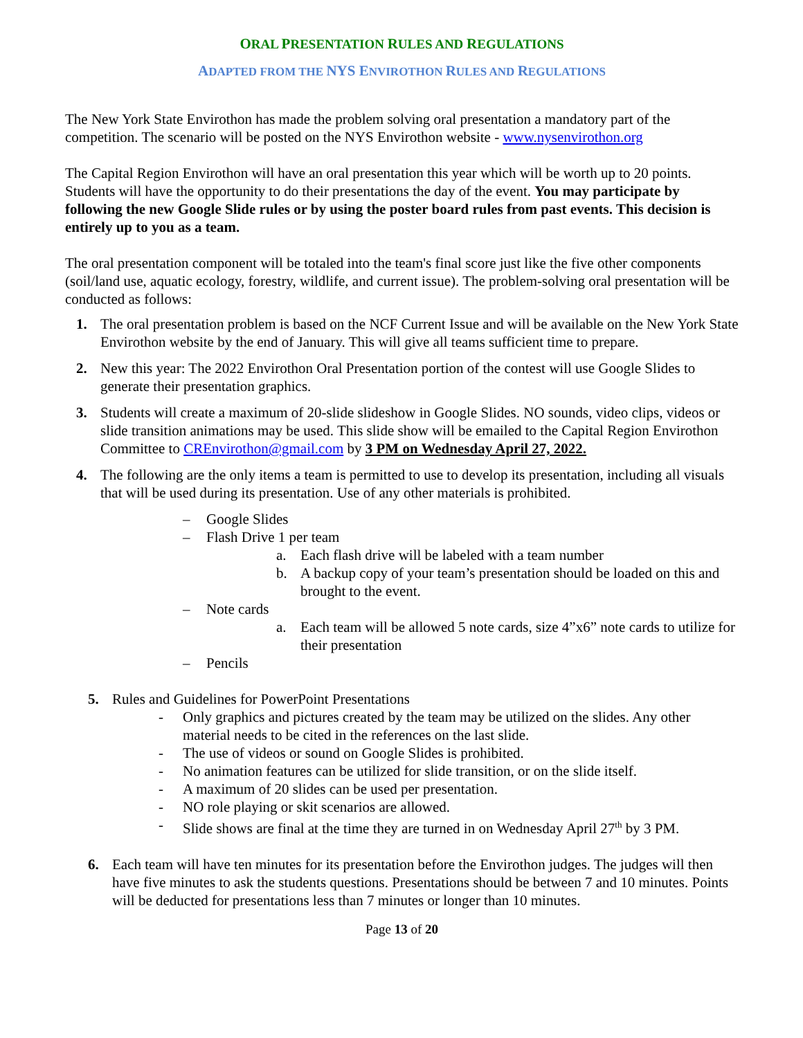ORAL PRESENTATION RULES AND REGULATIONS
ADAPTED FROM THE NYS ENVIROTHON RULES AND REGULATIONS
The New York State Envirothon has made the problem solving oral presentation a mandatory part of the competition. The scenario will be posted on the NYS Envirothon website - www.nysenvirothon.org
The Capital Region Envirothon will have an oral presentation this year which will be worth up to 20 points. Students will have the opportunity to do their presentations the day of the event. You may participate by following the new Google Slide rules or by using the poster board rules from past events. This decision is entirely up to you as a team.
The oral presentation component will be totaled into the team's final score just like the five other components (soil/land use, aquatic ecology, forestry, wildlife, and current issue). The problem-solving oral presentation will be conducted as follows:
1. The oral presentation problem is based on the NCF Current Issue and will be available on the New York State Envirothon website by the end of January. This will give all teams sufficient time to prepare.
2. New this year: The 2022 Envirothon Oral Presentation portion of the contest will use Google Slides to generate their presentation graphics.
3. Students will create a maximum of 20-slide slideshow in Google Slides. NO sounds, video clips, videos or slide transition animations may be used. This slide show will be emailed to the Capital Region Envirothon Committee to CREnvirothon@gmail.com by 3 PM on Wednesday April 27, 2022.
4. The following are the only items a team is permitted to use to develop its presentation, including all visuals that will be used during its presentation. Use of any other materials is prohibited.
– Google Slides
– Flash Drive 1 per team
a. Each flash drive will be labeled with a team number
b. A backup copy of your team’s presentation should be loaded on this and brought to the event.
– Note cards
a. Each team will be allowed 5 note cards, size 4”x6” note cards to utilize for their presentation
– Pencils
5. Rules and Guidelines for PowerPoint Presentations
- Only graphics and pictures created by the team may be utilized on the slides. Any other material needs to be cited in the references on the last slide.
- The use of videos or sound on Google Slides is prohibited.
- No animation features can be utilized for slide transition, or on the slide itself.
- A maximum of 20 slides can be used per presentation.
- NO role playing or skit scenarios are allowed.
- Slide shows are final at the time they are turned in on Wednesday April 27<sup>th</sup> by 3 PM.
6. Each team will have ten minutes for its presentation before the Envirothon judges. The judges will then have five minutes to ask the students questions. Presentations should be between 7 and 10 minutes. Points will be deducted for presentations less than 7 minutes or longer than 10 minutes.
Page 13 of 20